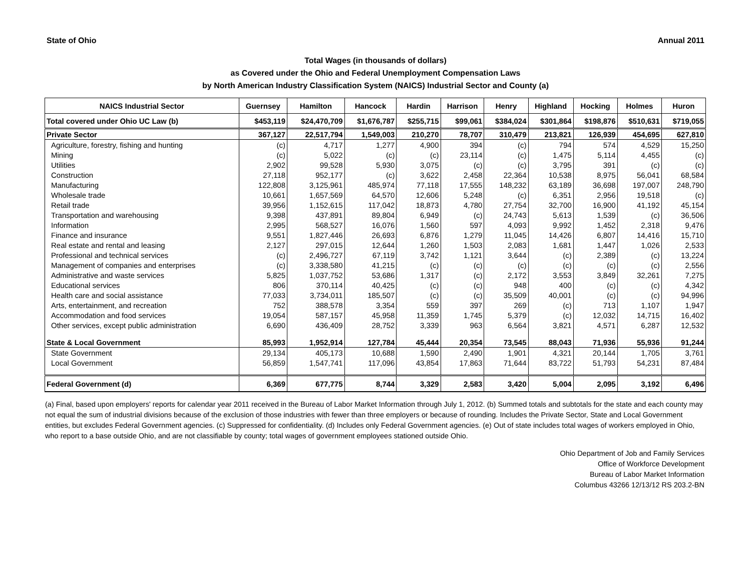State of Ohio Annual 2011
Total Wages (in thousands of dollars)
as Covered under the Ohio and Federal Unemployment Compensation Laws
by North American Industry Classification System (NAICS) Industrial Sector and County (a)
| NAICS Industrial Sector | Guernsey | Hamilton | Hancock | Hardin | Harrison | Henry | Highland | Hocking | Holmes | Huron |
| --- | --- | --- | --- | --- | --- | --- | --- | --- | --- | --- |
| Total covered under Ohio UC Law (b) | $453,119 | $24,470,709 | $1,676,787 | $255,715 | $99,061 | $384,024 | $301,864 | $198,876 | $510,631 | $719,055 |
| Private Sector | 367,127 | 22,517,794 | 1,549,003 | 210,270 | 78,707 | 310,479 | 213,821 | 126,939 | 454,695 | 627,810 |
| Agriculture, forestry, fishing and hunting | (c) | 4,717 | 1,277 | 4,900 | 394 | (c) | 794 | 574 | 4,529 | 15,250 |
| Mining | (c) | 5,022 | (c) | (c) | 23,114 | (c) | 1,475 | 5,114 | 4,455 | (c) |
| Utilities | 2,902 | 99,528 | 5,930 | 3,075 | (c) | (c) | 3,795 | 391 | (c) | (c) |
| Construction | 27,118 | 952,177 | (c) | 3,622 | 2,458 | 22,364 | 10,538 | 8,975 | 56,041 | 68,584 |
| Manufacturing | 122,808 | 3,125,961 | 485,974 | 77,118 | 17,555 | 148,232 | 63,189 | 36,698 | 197,007 | 248,790 |
| Wholesale trade | 10,661 | 1,657,569 | 64,570 | 12,606 | 5,248 | (c) | 6,351 | 2,956 | 19,518 | (c) |
| Retail trade | 39,956 | 1,152,615 | 117,042 | 18,873 | 4,780 | 27,754 | 32,700 | 16,900 | 41,192 | 45,154 |
| Transportation and warehousing | 9,398 | 437,891 | 89,804 | 6,949 | (c) | 24,743 | 5,613 | 1,539 | (c) | 36,506 |
| Information | 2,995 | 568,527 | 16,076 | 1,560 | 597 | 4,093 | 9,992 | 1,452 | 2,318 | 9,476 |
| Finance and insurance | 9,551 | 1,827,446 | 26,693 | 6,876 | 1,279 | 11,045 | 14,426 | 6,807 | 14,416 | 15,710 |
| Real estate and rental and leasing | 2,127 | 297,015 | 12,644 | 1,260 | 1,503 | 2,083 | 1,681 | 1,447 | 1,026 | 2,533 |
| Professional and technical services | (c) | 2,496,727 | 67,119 | 3,742 | 1,121 | 3,644 | (c) | 2,389 | (c) | 13,224 |
| Management of companies and enterprises | (c) | 3,338,580 | 41,215 | (c) | (c) | (c) | (c) | (c) | (c) | 2,556 |
| Administrative and waste services | 5,825 | 1,037,752 | 53,686 | 1,317 | (c) | 2,172 | 3,553 | 3,849 | 32,261 | 7,275 |
| Educational services | 806 | 370,114 | 40,425 | (c) | (c) | 948 | 400 | (c) | (c) | 4,342 |
| Health care and social assistance | 77,033 | 3,734,011 | 185,507 | (c) | (c) | 35,509 | 40,001 | (c) | (c) | 94,996 |
| Arts, entertainment, and recreation | 752 | 388,578 | 3,354 | 559 | 397 | 269 | (c) | 713 | 1,107 | 1,947 |
| Accommodation and food services | 19,054 | 587,157 | 45,958 | 11,359 | 1,745 | 5,379 | (c) | 12,032 | 14,715 | 16,402 |
| Other services, except public administration | 6,690 | 436,409 | 28,752 | 3,339 | 963 | 6,564 | 3,821 | 4,571 | 6,287 | 12,532 |
| State & Local Government | 85,993 | 1,952,914 | 127,784 | 45,444 | 20,354 | 73,545 | 88,043 | 71,936 | 55,936 | 91,244 |
| State Government | 29,134 | 405,173 | 10,688 | 1,590 | 2,490 | 1,901 | 4,321 | 20,144 | 1,705 | 3,761 |
| Local Government | 56,859 | 1,547,741 | 117,096 | 43,854 | 17,863 | 71,644 | 83,722 | 51,793 | 54,231 | 87,484 |
| Federal Government (d) | 6,369 | 677,775 | 8,744 | 3,329 | 2,583 | 3,420 | 5,004 | 2,095 | 3,192 | 6,496 |
(a) Final, based upon employers' reports for calendar year 2011 received in the Bureau of Labor Market Information through July 1, 2012. (b) Summed totals and subtotals for the state and each county may not equal the sum of industrial divisions because of the exclusion of those industries with fewer than three employers or because of rounding. Includes the Private Sector, State and Local Government entities, but excludes Federal Government agencies. (c) Suppressed for confidentiality. (d) Includes only Federal Government agencies. (e) Out of state includes total wages of workers employed in Ohio, who report to a base outside Ohio, and are not classifiable by county; total wages of government employees stationed outside Ohio.
Ohio Department of Job and Family Services
Office of Workforce Development
Bureau of Labor Market Information
Columbus 43266 12/13/12 RS 203.2-BN